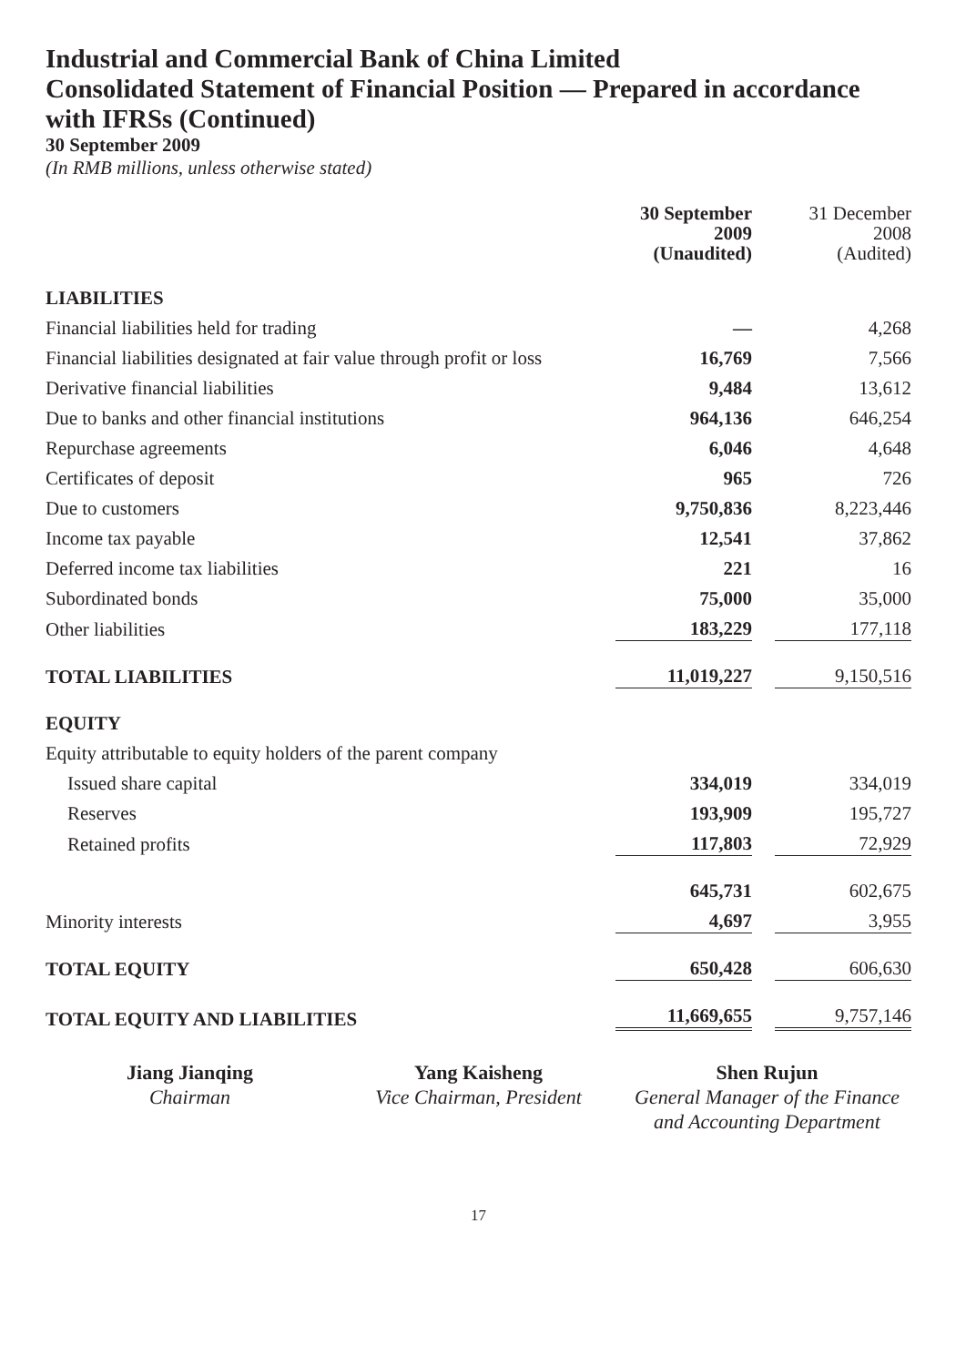Industrial and Commercial Bank of China Limited
Consolidated Statement of Financial Position — Prepared in accordance with IFRSs (Continued)
30 September 2009
(In RMB millions, unless otherwise stated)
| | 30 September 2009 (Unaudited) | | 31 December 2008 (Audited) |
| --- | --- | --- | --- |
| LIABILITIES | | | |
| Financial liabilities held for trading | — | | 4,268 |
| Financial liabilities designated at fair value through profit or loss | 16,769 | | 7,566 |
| Derivative financial liabilities | 9,484 | | 13,612 |
| Due to banks and other financial institutions | 964,136 | | 646,254 |
| Repurchase agreements | 6,046 | | 4,648 |
| Certificates of deposit | 965 | | 726 |
| Due to customers | 9,750,836 | | 8,223,446 |
| Income tax payable | 12,541 | | 37,862 |
| Deferred income tax liabilities | 221 | | 16 |
| Subordinated bonds | 75,000 | | 35,000 |
| Other liabilities | 183,229 | | 177,118 |
| TOTAL LIABILITIES | 11,019,227 | | 9,150,516 |
| EQUITY | | | |
| Equity attributable to equity holders of the parent company | | | |
| Issued share capital | 334,019 | | 334,019 |
| Reserves | 193,909 | | 195,727 |
| Retained profits | 117,803 | | 72,929 |
| | 645,731 | | 602,675 |
| Minority interests | 4,697 | | 3,955 |
| TOTAL EQUITY | 650,428 | | 606,630 |
| TOTAL EQUITY AND LIABILITIES | 11,669,655 | | 9,757,146 |
Jiang Jianqing
Chairman
Yang Kaisheng
Vice Chairman, President
Shen Rujun
General Manager of the Finance and Accounting Department
17